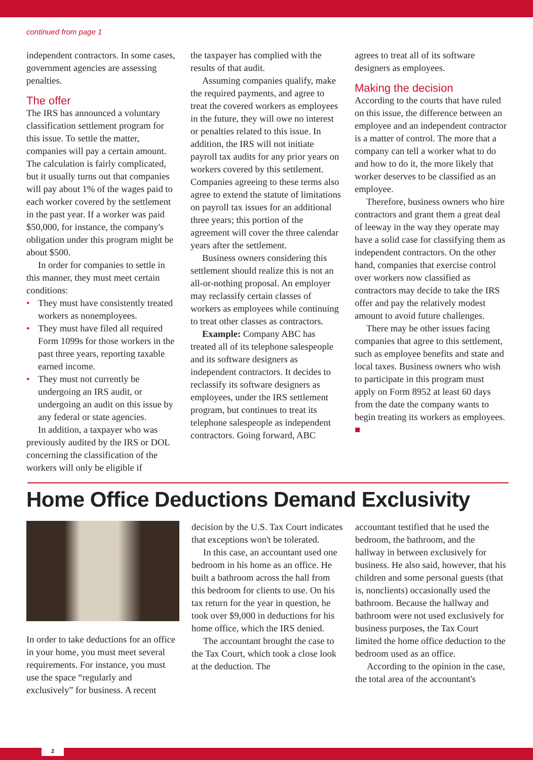continued from page 1
independent contractors. In some cases, government agencies are assessing penalties.
The offer
The IRS has announced a voluntary classification settlement program for this issue. To settle the matter, companies will pay a certain amount. The calculation is fairly complicated, but it usually turns out that companies will pay about 1% of the wages paid to each worker covered by the settlement in the past year. If a worker was paid $50,000, for instance, the company's obligation under this program might be about $500.
In order for companies to settle in this manner, they must meet certain conditions:
• They must have consistently treated workers as nonemployees.
• They must have filed all required Form 1099s for those workers in the past three years, reporting taxable earned income.
• They must not currently be undergoing an IRS audit, or undergoing an audit on this issue by any federal or state agencies.
In addition, a taxpayer who was previously audited by the IRS or DOL concerning the classification of the workers will only be eligible if
the taxpayer has complied with the results of that audit.
Assuming companies qualify, make the required payments, and agree to treat the covered workers as employees in the future, they will owe no interest or penalties related to this issue. In addition, the IRS will not initiate payroll tax audits for any prior years on workers covered by this settlement. Companies agreeing to these terms also agree to extend the statute of limitations on payroll tax issues for an additional three years; this portion of the agreement will cover the three calendar years after the settlement.
Business owners considering this settlement should realize this is not an all-or-nothing proposal. An employer may reclassify certain classes of workers as employees while continuing to treat other classes as contractors.
Example: Company ABC has treated all of its telephone salespeople and its software designers as independent contractors. It decides to reclassify its software designers as employees, under the IRS settlement program, but continues to treat its telephone salespeople as independent contractors. Going forward, ABC
agrees to treat all of its software designers as employees.
Making the decision
According to the courts that have ruled on this issue, the difference between an employee and an independent contractor is a matter of control. The more that a company can tell a worker what to do and how to do it, the more likely that worker deserves to be classified as an employee.
Therefore, business owners who hire contractors and grant them a great deal of leeway in the way they operate may have a solid case for classifying them as independent contractors. On the other hand, companies that exercise control over workers now classified as contractors may decide to take the IRS offer and pay the relatively modest amount to avoid future challenges.
There may be other issues facing companies that agree to this settlement, such as employee benefits and state and local taxes. Business owners who wish to participate in this program must apply on Form 8952 at least 60 days from the date the company wants to begin treating its workers as employees. ■
Home Office Deductions Demand Exclusivity
In order to take deductions for an office in your home, you must meet several requirements. For instance, you must use the space “regularly and exclusively” for business. A recent
decision by the U.S. Tax Court indicates that exceptions won't be tolerated.
In this case, an accountant used one bedroom in his home as an office. He built a bathroom across the hall from this bedroom for clients to use. On his tax return for the year in question, he took over $9,000 in deductions for his home office, which the IRS denied.
The accountant brought the case to the Tax Court, which took a close look at the deduction. The
accountant testified that he used the bedroom, the bathroom, and the hallway in between exclusively for business. He also said, however, that his children and some personal guests (that is, nonclients) occasionally used the bathroom. Because the hallway and bathroom were not used exclusively for business purposes, the Tax Court limited the home office deduction to the bedroom used as an office.
According to the opinion in the case, the total area of the accountant's
2